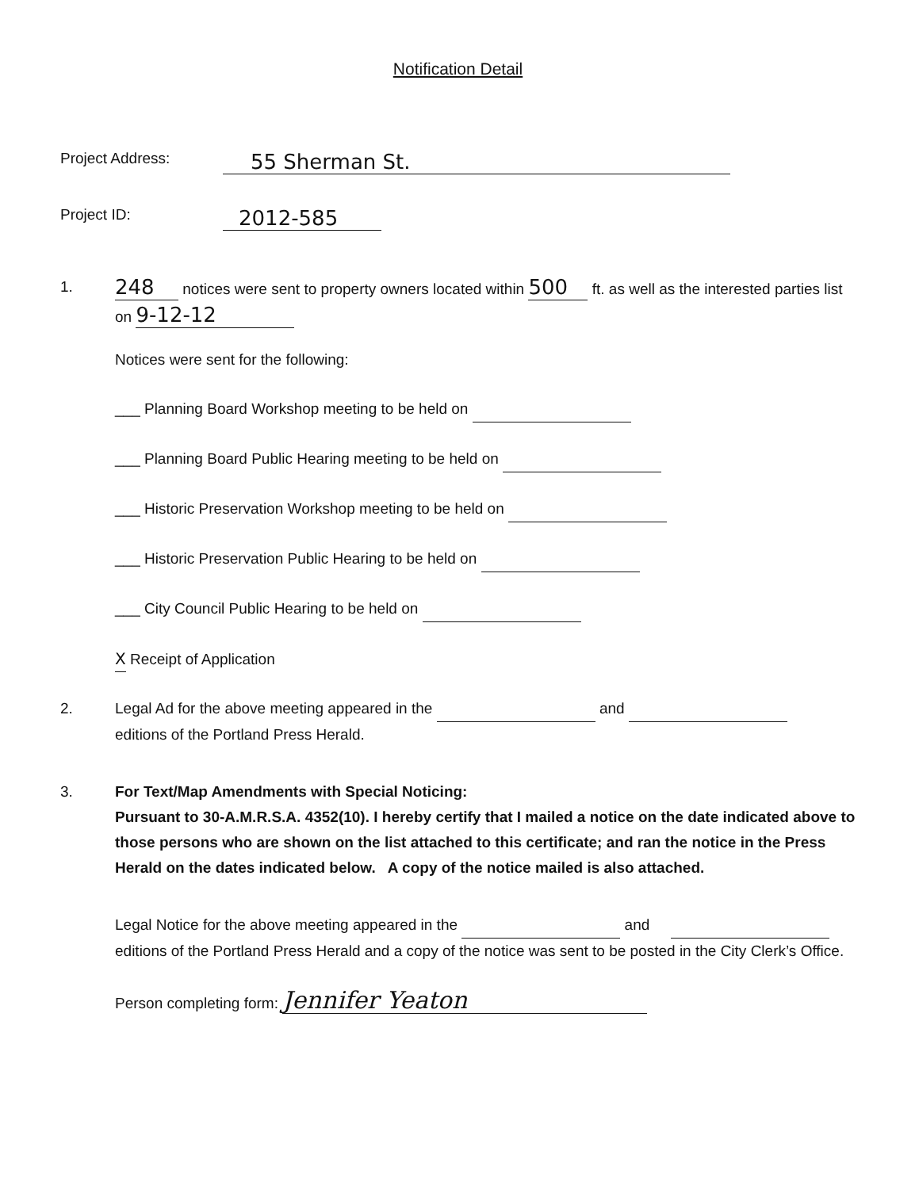Notification Detail
Project Address: 55 Sherman St.
Project ID: 2012-585
1.
248 notices were sent to property owners located within 500 ft. as well as the interested parties list on 9-12-12
Notices were sent for the following:
___ Planning Board Workshop meeting to be held on
___ Planning Board Public Hearing meeting to be held on
___ Historic Preservation Workshop meeting to be held on
___ Historic Preservation Public Hearing to be held on
___ City Council Public Hearing to be held on
X Receipt of Application
2. Legal Ad for the above meeting appeared in the and
editions of the Portland Press Herald.
3. For Text/Map Amendments with Special Noticing:
Pursuant to 30-A.M.R.S.A. 4352(10). I hereby certify that I mailed a notice on the date indicated above to those persons who are shown on the list attached to this certificate; and ran the notice in the Press Herald on the dates indicated below. A copy of the notice mailed is also attached.
Legal Notice for the above meeting appeared in the and
editions of the Portland Press Herald and a copy of the notice was sent to be posted in the City Clerk’s Office.
Person completing form: Jennifer Yeaton